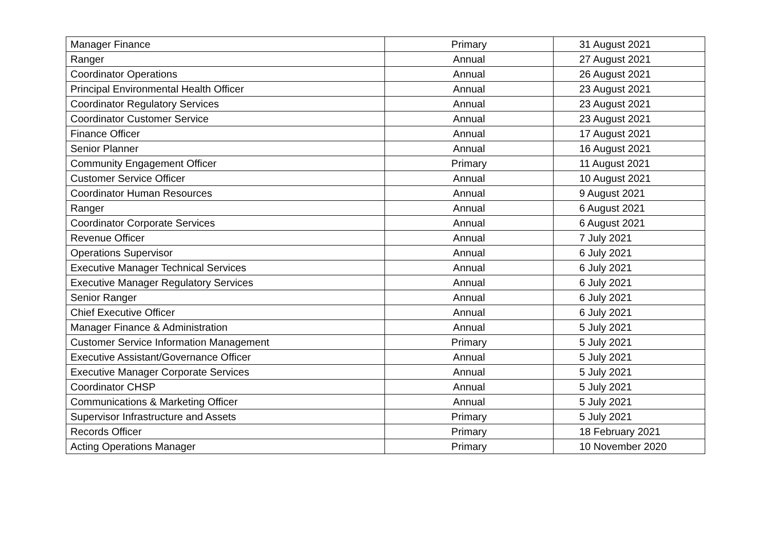| Manager Finance | Primary | 31 August 2021 |
| Ranger | Annual | 27 August 2021 |
| Coordinator Operations | Annual | 26 August 2021 |
| Principal Environmental Health Officer | Annual | 23 August 2021 |
| Coordinator Regulatory Services | Annual | 23 August 2021 |
| Coordinator Customer Service | Annual | 23 August 2021 |
| Finance Officer | Annual | 17 August 2021 |
| Senior Planner | Annual | 16 August 2021 |
| Community Engagement Officer | Primary | 11 August 2021 |
| Customer Service Officer | Annual | 10 August 2021 |
| Coordinator Human Resources | Annual | 9 August 2021 |
| Ranger | Annual | 6 August 2021 |
| Coordinator Corporate Services | Annual | 6 August 2021 |
| Revenue Officer | Annual | 7 July 2021 |
| Operations Supervisor | Annual | 6 July 2021 |
| Executive Manager Technical Services | Annual | 6 July 2021 |
| Executive Manager Regulatory Services | Annual | 6 July 2021 |
| Senior Ranger | Annual | 6 July 2021 |
| Chief Executive Officer | Annual | 6 July 2021 |
| Manager Finance & Administration | Annual | 5 July 2021 |
| Customer Service Information Management | Primary | 5 July 2021 |
| Executive Assistant/Governance Officer | Annual | 5 July 2021 |
| Executive Manager Corporate Services | Annual | 5 July 2021 |
| Coordinator CHSP | Annual | 5 July 2021 |
| Communications & Marketing Officer | Annual | 5 July 2021 |
| Supervisor Infrastructure and Assets | Primary | 5 July 2021 |
| Records Officer | Primary | 18 February 2021 |
| Acting Operations Manager | Primary | 10 November 2020 |